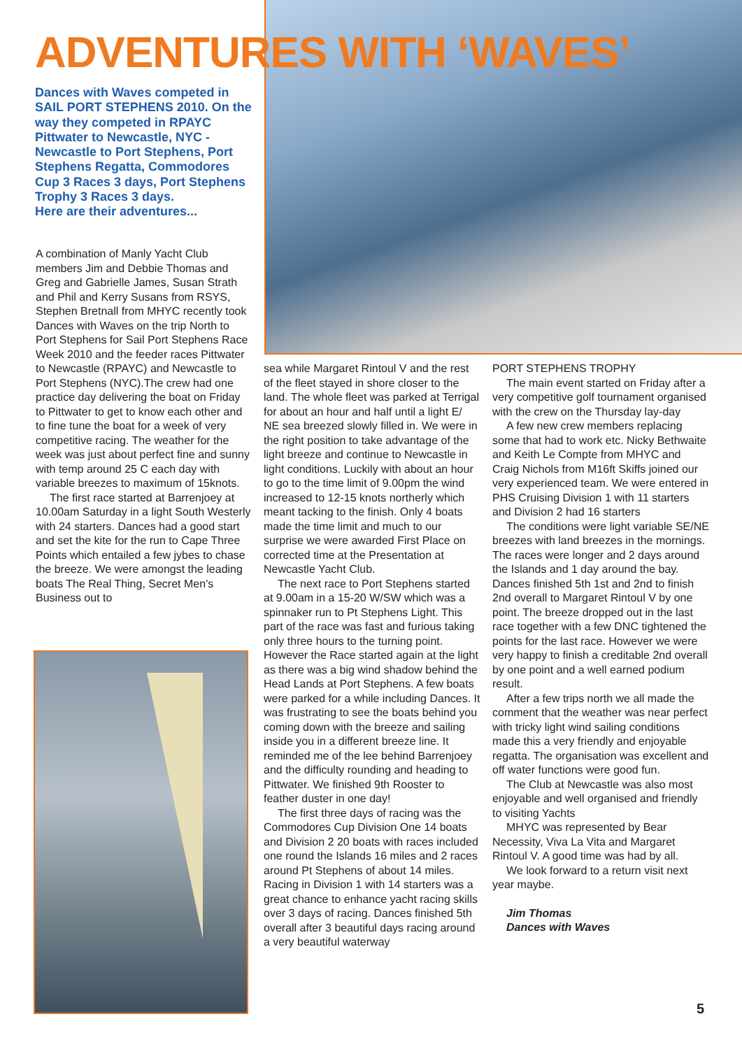ADVENTURES WITH ‘WAVES’
Dances with Waves competed in SAIL PORT STEPHENS 2010. On the way they competed in RPAYC Pittwater to Newcastle, NYC - Newcastle to Port Stephens, Port Stephens Regatta, Commodores Cup 3 Races 3 days, Port Stephens Trophy 3 Races 3 days.
Here are their adventures...
A combination of Manly Yacht Club members Jim and Debbie Thomas and Greg and Gabrielle James, Susan Strath and Phil and Kerry Susans from RSYS, Stephen Bretnall from MHYC recently took Dances with Waves on the trip North to Port Stephens for Sail Port Stephens Race Week 2010 and the feeder races Pittwater to Newcastle (RPAYC) and Newcastle to Port Stephens (NYC).The crew had one practice day delivering the boat on Friday to Pittwater to get to know each other and to fine tune the boat for a week of very competitive racing. The weather for the week was just about perfect fine and sunny with temp around 25 C each day with variable breezes to maximum of 15knots.
The first race started at Barrenjoey at 10.00am Saturday in a light South Westerly with 24 starters. Dances had a good start and set the kite for the run to Cape Three Points which entailed a few jybes to chase the breeze. We were amongst the leading boats The Real Thing, Secret Men’s Business out to
sea while Margaret Rintoul V and the rest of the fleet stayed in shore closer to the land. The whole fleet was parked at Terrigal for about an hour and half until a light E/ NE sea breezed slowly filled in. We were in the right position to take advantage of the light breeze and continue to Newcastle in light conditions. Luckily with about an hour to go to the time limit of 9.00pm the wind increased to 12-15 knots northerly which meant tacking to the finish. Only 4 boats made the time limit and much to our surprise we were awarded First Place on corrected time at the Presentation at Newcastle Yacht Club.
The next race to Port Stephens started at 9.00am in a 15-20 W/SW which was a spinnaker run to Pt Stephens Light. This part of the race was fast and furious taking only three hours to the turning point. However the Race started again at the light as there was a big wind shadow behind the Head Lands at Port Stephens. A few boats were parked for a while including Dances. It was frustrating to see the boats behind you coming down with the breeze and sailing inside you in a different breeze line. It reminded me of the lee behind Barrenjoey and the difficulty rounding and heading to Pittwater. We finished 9th Rooster to feather duster in one day!
The first three days of racing was the Commodores Cup Division One 14 boats and Division 2 20 boats with races included one round the Islands 16 miles and 2 races around Pt Stephens of about 14 miles. Racing in Division 1 with 14 starters was a great chance to enhance yacht racing skills over 3 days of racing. Dances finished 5th overall after 3 beautiful days racing around a very beautiful waterway
PORT STEPHENS TROPHY
The main event started on Friday after a very competitive golf tournament organised with the crew on the Thursday lay-day
A few new crew members replacing some that had to work etc. Nicky Bethwaite and Keith Le Compte from MHYC and Craig Nichols from M16ft Skiffs joined our very experienced team. We were entered in PHS Cruising Division 1 with 11 starters and Division 2 had 16 starters
The conditions were light variable SE/NE breezes with land breezes in the mornings. The races were longer and 2 days around the Islands and 1 day around the bay. Dances finished 5th 1st and 2nd to finish 2nd overall to Margaret Rintoul V by one point. The breeze dropped out in the last race together with a few DNC tightened the points for the last race. However we were very happy to finish a creditable 2nd overall by one point and a well earned podium result.
After a few trips north we all made the comment that the weather was near perfect with tricky light wind sailing conditions made this a very friendly and enjoyable regatta. The organisation was excellent and off water functions were good fun.
The Club at Newcastle was also most enjoyable and well organised and friendly to visiting Yachts
MHYC was represented by Bear Necessity, Viva La Vita and Margaret Rintoul V. A good time was had by all.
We look forward to a return visit next year maybe.
Jim Thomas
Dances with Waves
5